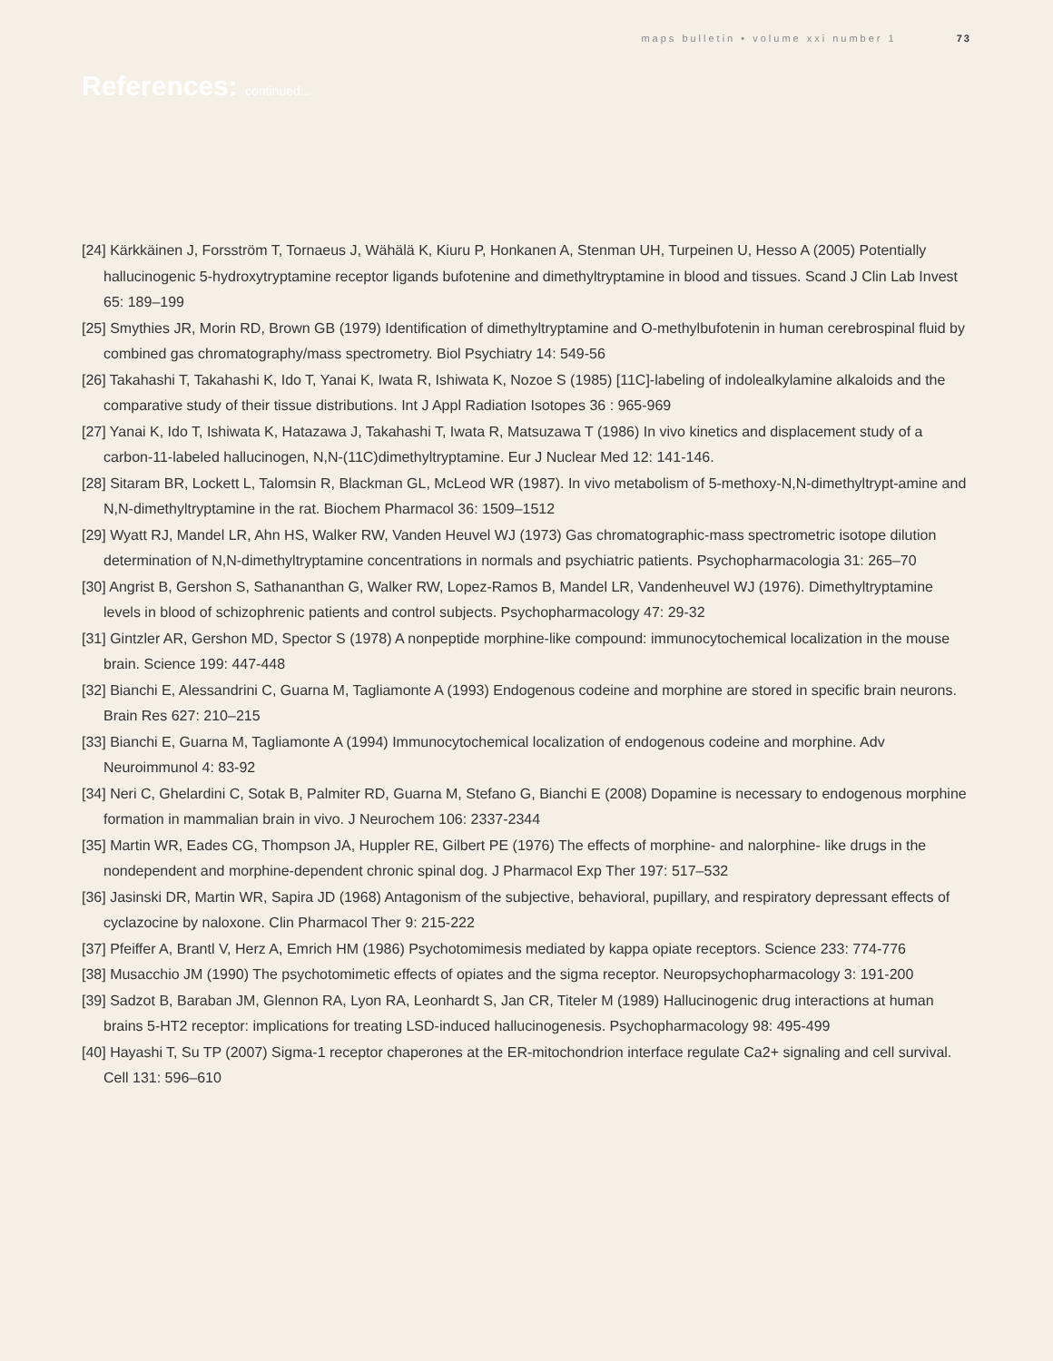maps bulletin • volume xxi number 1 73
References: continued...
[24] Kärkkäinen J, Forsström T, Tornaeus J, Wähälä K, Kiuru P, Honkanen A, Stenman UH, Turpeinen U, Hesso A (2005) Potentially hallucinogenic 5-hydroxytryptamine receptor ligands bufotenine and dimethyltryptamine in blood and tissues. Scand J Clin Lab Invest 65: 189–199
[25] Smythies JR, Morin RD, Brown GB (1979) Identification of dimethyltryptamine and O-methylbufotenin in human cerebrospinal fluid by combined gas chromatography/mass spectrometry. Biol Psychiatry 14: 549-56
[26] Takahashi T, Takahashi K, Ido T, Yanai K, Iwata R, Ishiwata K, Nozoe S (1985) [11C]-labeling of indolealkylamine alkaloids and the comparative study of their tissue distributions. Int J Appl Radiation Isotopes 36 : 965-969
[27] Yanai K, Ido T, Ishiwata K, Hatazawa J, Takahashi T, Iwata R, Matsuzawa T (1986) In vivo kinetics and displacement study of a carbon-11-labeled hallucinogen, N,N-(11C)dimethyltryptamine. Eur J Nuclear Med 12: 141-146.
[28] Sitaram BR, Lockett L, Talomsin R, Blackman GL, McLeod WR (1987). In vivo metabolism of 5-methoxy-N,N-dimethyltrypt-amine and N,N-dimethyltryptamine in the rat. Biochem Pharmacol 36: 1509–1512
[29] Wyatt RJ, Mandel LR, Ahn HS, Walker RW, Vanden Heuvel WJ (1973) Gas chromatographic-mass spectrometric isotope dilution determination of N,N-dimethyltryptamine concentrations in normals and psychiatric patients. Psychopharmacologia 31: 265–70
[30] Angrist B, Gershon S, Sathananthan G, Walker RW, Lopez-Ramos B, Mandel LR, Vandenheuvel WJ (1976). Dimethyltryptamine levels in blood of schizophrenic patients and control subjects. Psychopharmacology 47: 29-32
[31] Gintzler AR, Gershon MD, Spector S (1978) A nonpeptide morphine-like compound: immunocytochemical localization in the mouse brain. Science 199: 447-448
[32] Bianchi E, Alessandrini C, Guarna M, Tagliamonte A (1993) Endogenous codeine and morphine are stored in specific brain neurons. Brain Res 627: 210–215
[33] Bianchi E, Guarna M, Tagliamonte A (1994) Immunocytochemical localization of endogenous codeine and morphine. Adv Neuroimmunol 4: 83-92
[34] Neri C, Ghelardini C, Sotak B, Palmiter RD, Guarna M, Stefano G, Bianchi E (2008) Dopamine is necessary to endogenous morphine formation in mammalian brain in vivo. J Neurochem 106: 2337-2344
[35] Martin WR, Eades CG, Thompson JA, Huppler RE, Gilbert PE (1976) The effects of morphine- and nalorphine- like drugs in the nondependent and morphine-dependent chronic spinal dog. J Pharmacol Exp Ther 197: 517–532
[36] Jasinski DR, Martin WR, Sapira JD (1968) Antagonism of the subjective, behavioral, pupillary, and respiratory depressant effects of cyclazocine by naloxone. Clin Pharmacol Ther 9: 215-222
[37] Pfeiffer A, Brantl V, Herz A, Emrich HM (1986) Psychotomimesis mediated by kappa opiate receptors. Science 233: 774-776
[38] Musacchio JM (1990) The psychotomimetic effects of opiates and the sigma receptor. Neuropsychopharmacology 3: 191-200
[39] Sadzot B, Baraban JM, Glennon RA, Lyon RA, Leonhardt S, Jan CR, Titeler M (1989) Hallucinogenic drug interactions at human brains 5-HT2 receptor: implications for treating LSD-induced hallucinogenesis. Psychopharmacology 98: 495-499
[40] Hayashi T, Su TP (2007) Sigma-1 receptor chaperones at the ER-mitochondrion interface regulate Ca2+ signaling and cell survival. Cell 131: 596–610